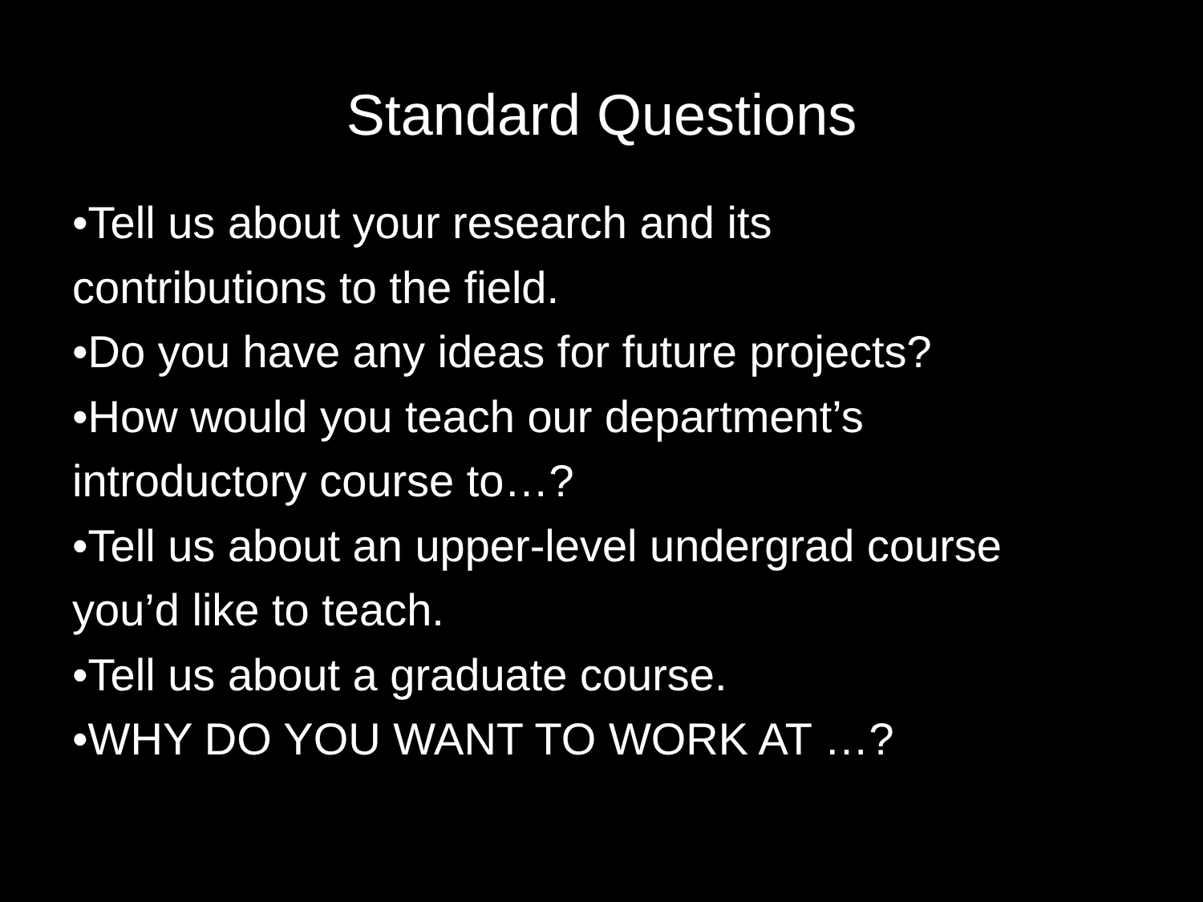Standard Questions
•Tell us about your research and its
contributions to the field.
•Do you have any ideas for future projects?
•How would you teach our department’s
introductory course to…?
•Tell us about an upper-level undergrad course
you’d like to teach.
•Tell us about a graduate course.
•WHY DO YOU WANT TO WORK AT …?